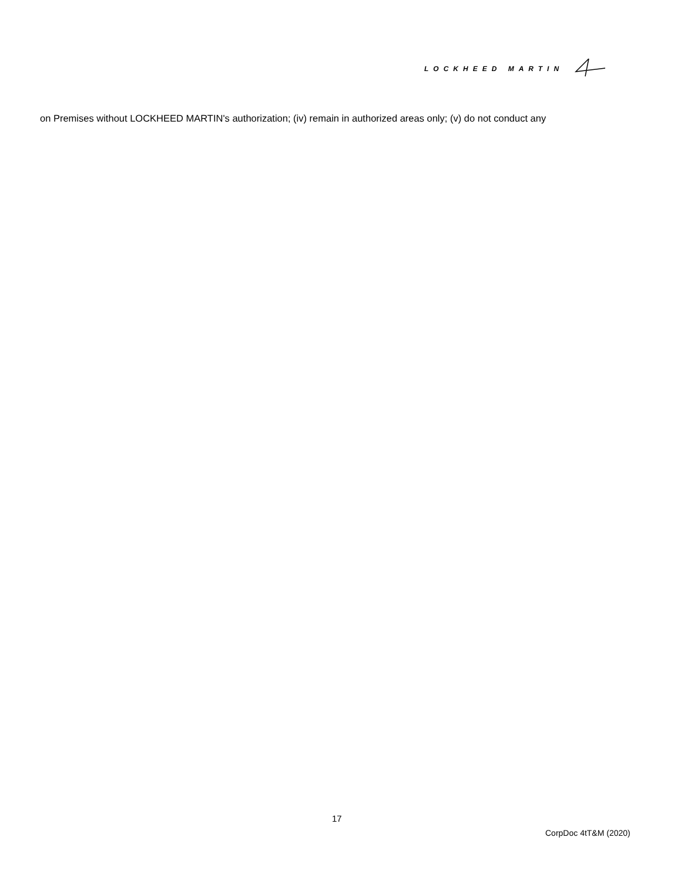LOCKHEED MARTIN
on Premises without LOCKHEED MARTIN's authorization; (iv) remain in authorized areas only; (v) do not conduct any
17
CorpDoc 4tT&M (2020)